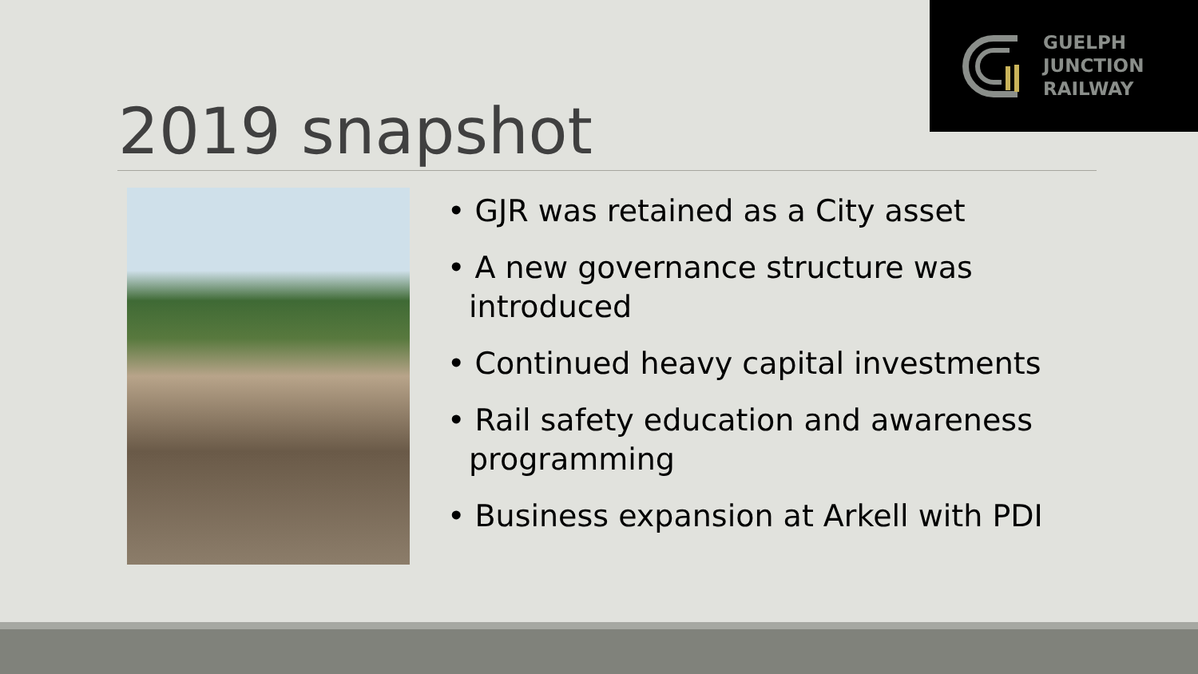GUELPH
JUNCTION
RAILWAY
2019 snapshot
• GJR was retained as a City asset
• A new governance structure was introduced
• Continued heavy capital investments
• Rail safety education and awareness programming
• Business expansion at Arkell with PDI